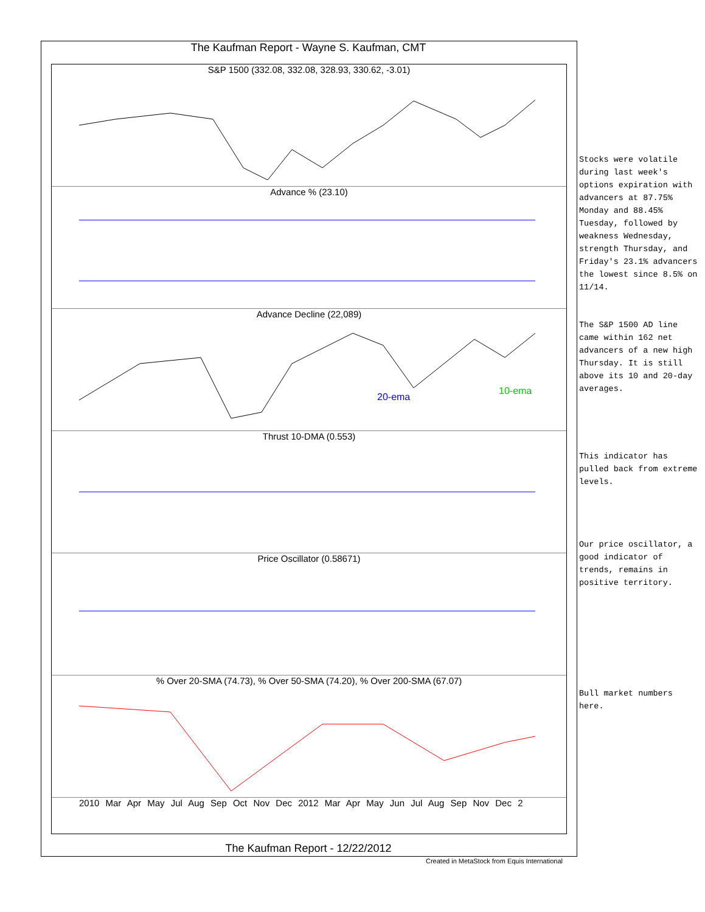The Kaufman Report - Wayne S. Kaufman, CMT
S&P 1500 (332.08, 332.08, 328.93, 330.62, -3.01)
Advance % (23.10)
Advance Decline (22,089)
20-ema
10-ema
Thrust 10-DMA (0.553)
Price Oscillator (0.58671)
% Over 20-SMA (74.73), % Over 50-SMA (74.20), % Over 200-SMA (67.07)
2010 Mar Apr May Jul Aug Sep Oct Nov Dec 2012 Mar Apr May Jun Jul Aug Sep Nov Dec 2
The Kaufman Report - 12/22/2012
Created in MetaStock from Equis International
Stocks were volatile during last week's options expiration with advancers at 87.75% Monday and 88.45% Tuesday, followed by weakness Wednesday, strength Thursday, and Friday's 23.1% advancers the lowest since 8.5% on 11/14.
The S&P 1500 AD line came within 162 net advancers of a new high Thursday. It is still above its 10 and 20-day averages.
This indicator has pulled back from extreme levels.
Our price oscillator, a good indicator of trends, remains in positive territory.
Bull market numbers here.